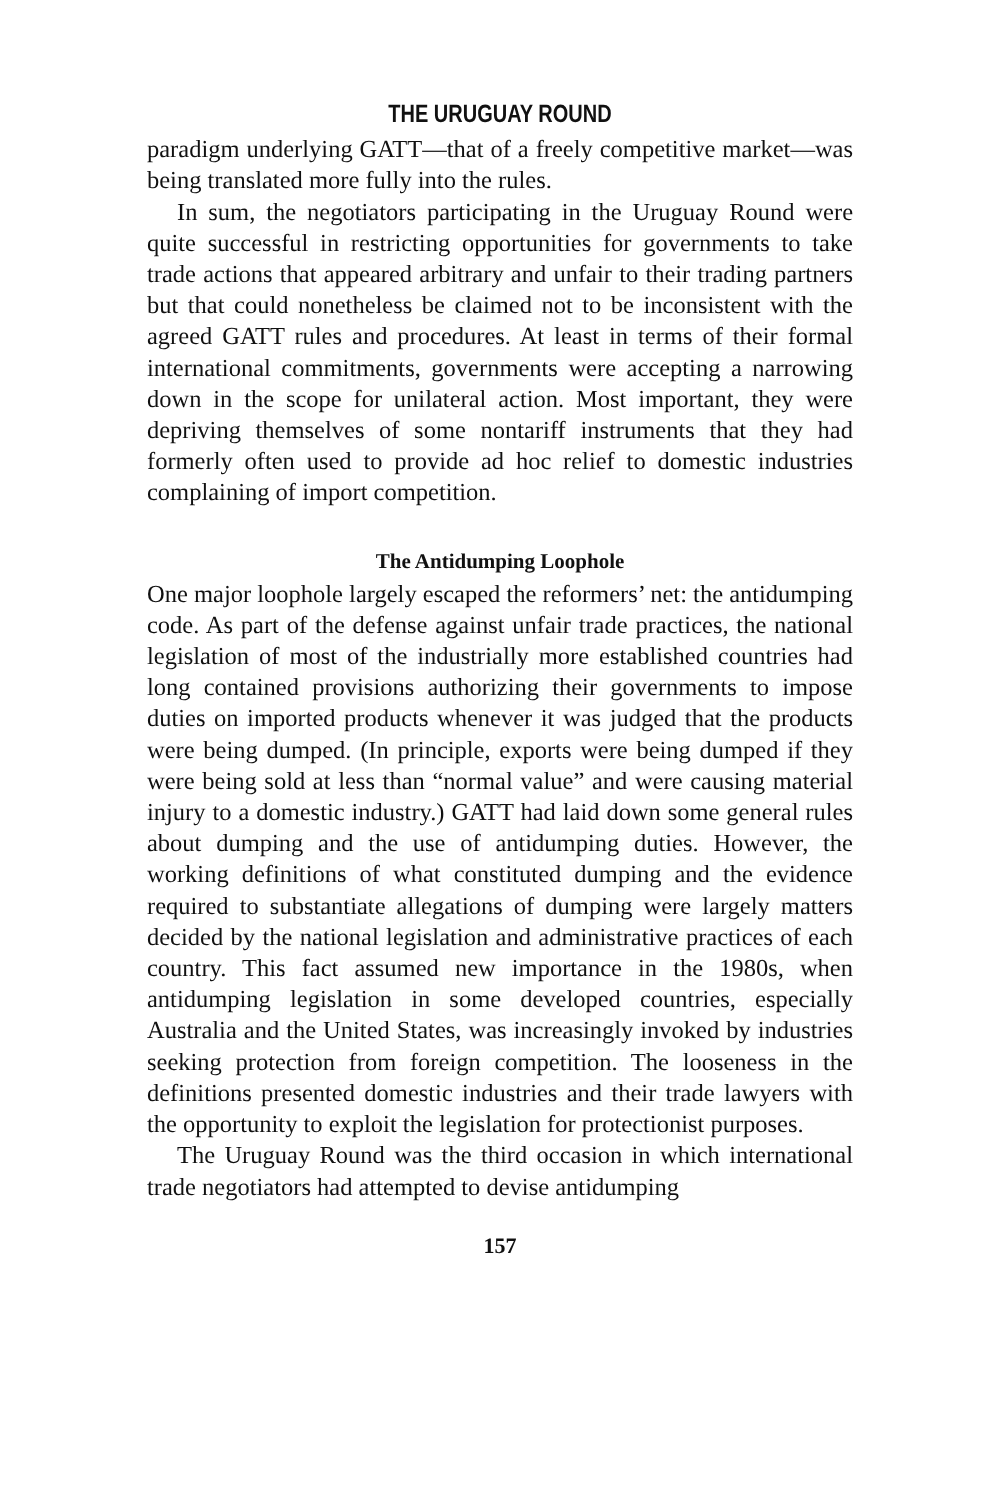THE URUGUAY ROUND
paradigm underlying GATT—that of a freely competitive market—was being translated more fully into the rules.
In sum, the negotiators participating in the Uruguay Round were quite successful in restricting opportunities for governments to take trade actions that appeared arbitrary and unfair to their trading partners but that could nonetheless be claimed not to be inconsistent with the agreed GATT rules and procedures. At least in terms of their formal international commitments, governments were accepting a narrowing down in the scope for unilateral action. Most important, they were depriving themselves of some nontariff instruments that they had formerly often used to provide ad hoc relief to domestic industries complaining of import competition.
The Antidumping Loophole
One major loophole largely escaped the reformers’ net: the antidumping code. As part of the defense against unfair trade practices, the national legislation of most of the industrially more established countries had long contained provisions authorizing their governments to impose duties on imported products whenever it was judged that the products were being dumped. (In principle, exports were being dumped if they were being sold at less than “normal value” and were causing material injury to a domestic industry.) GATT had laid down some general rules about dumping and the use of antidumping duties. However, the working definitions of what constituted dumping and the evidence required to substantiate allegations of dumping were largely matters decided by the national legislation and administrative practices of each country. This fact assumed new importance in the 1980s, when antidumping legislation in some developed countries, especially Australia and the United States, was increasingly invoked by industries seeking protection from foreign competition. The looseness in the definitions presented domestic industries and their trade lawyers with the opportunity to exploit the legislation for protectionist purposes.
The Uruguay Round was the third occasion in which international trade negotiators had attempted to devise antidumping
157